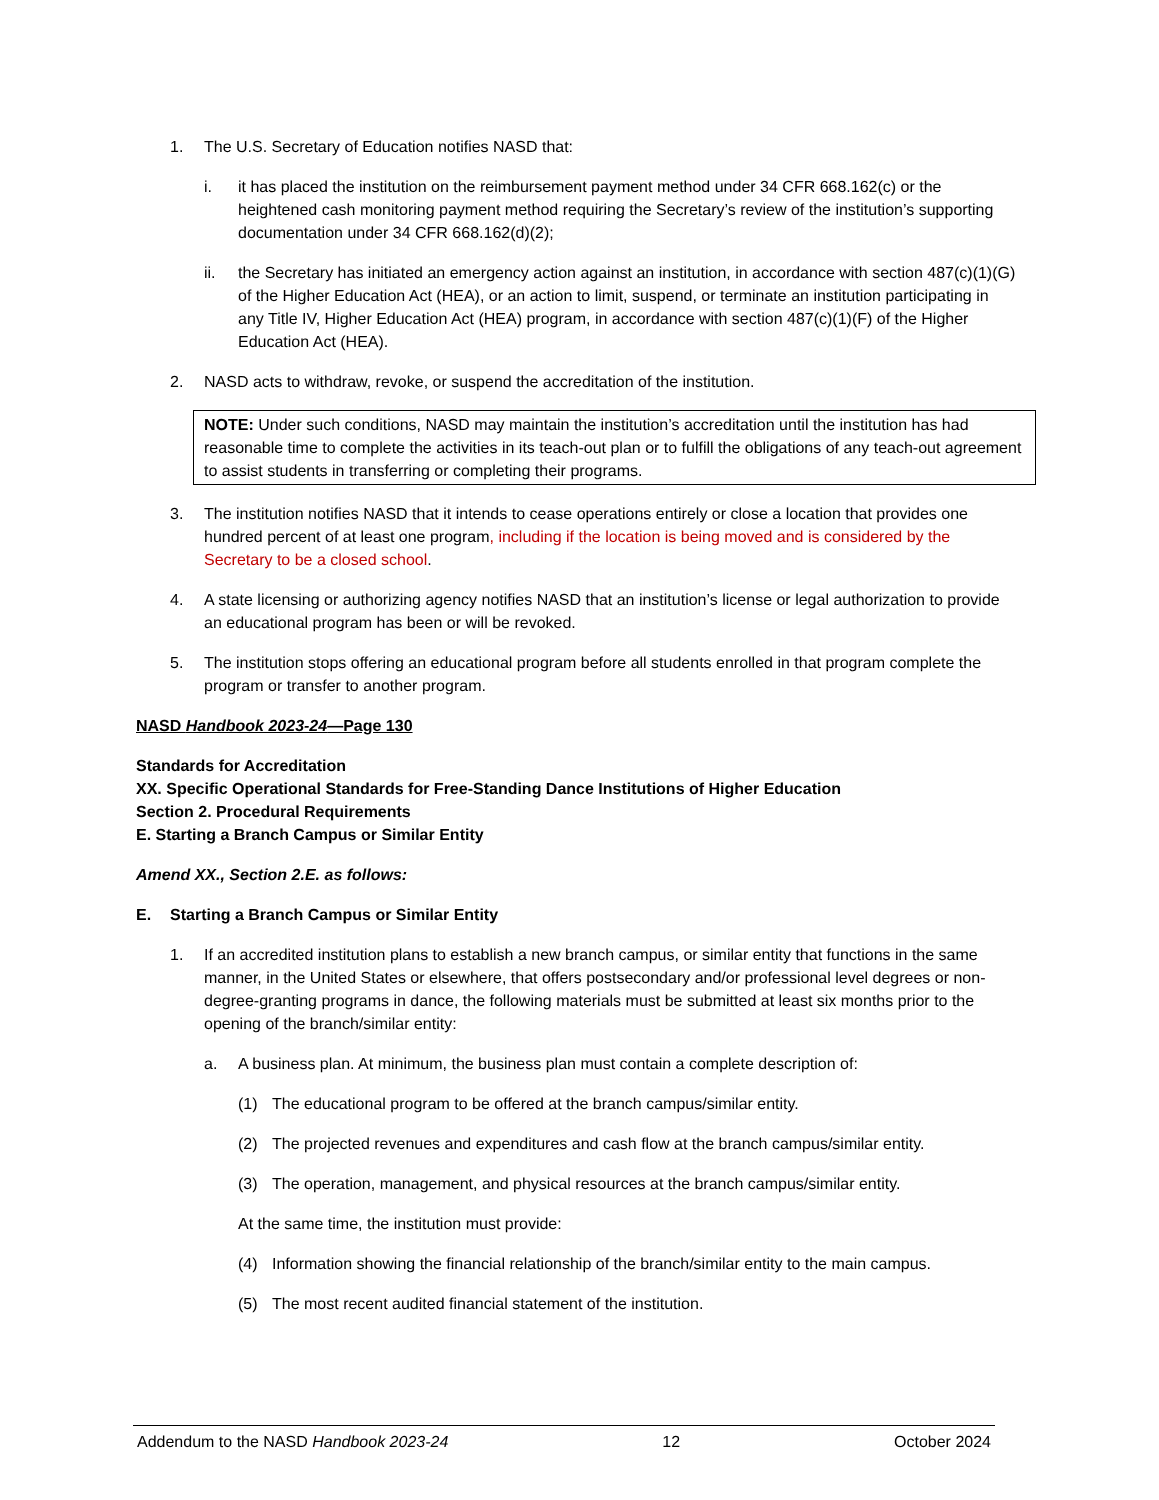1. The U.S. Secretary of Education notifies NASD that:
i. it has placed the institution on the reimbursement payment method under 34 CFR 668.162(c) or the heightened cash monitoring payment method requiring the Secretary’s review of the institution’s supporting documentation under 34 CFR 668.162(d)(2);
ii. the Secretary has initiated an emergency action against an institution, in accordance with section 487(c)(1)(G) of the Higher Education Act (HEA), or an action to limit, suspend, or terminate an institution participating in any Title IV, Higher Education Act (HEA) program, in accordance with section 487(c)(1)(F) of the Higher Education Act (HEA).
2. NASD acts to withdraw, revoke, or suspend the accreditation of the institution.
NOTE: Under such conditions, NASD may maintain the institution’s accreditation until the institution has had reasonable time to complete the activities in its teach-out plan or to fulfill the obligations of any teach-out agreement to assist students in transferring or completing their programs.
3. The institution notifies NASD that it intends to cease operations entirely or close a location that provides one hundred percent of at least one program, including if the location is being moved and is considered by the Secretary to be a closed school.
4. A state licensing or authorizing agency notifies NASD that an institution’s license or legal authorization to provide an educational program has been or will be revoked.
5. The institution stops offering an educational program before all students enrolled in that program complete the program or transfer to another program.
NASD Handbook 2023-24—Page 130
Standards for Accreditation
XX. Specific Operational Standards for Free-Standing Dance Institutions of Higher Education
Section 2. Procedural Requirements
E. Starting a Branch Campus or Similar Entity
Amend XX., Section 2.E. as follows:
E. Starting a Branch Campus or Similar Entity
1. If an accredited institution plans to establish a new branch campus, or similar entity that functions in the same manner, in the United States or elsewhere, that offers postsecondary and/or professional level degrees or non-degree-granting programs in dance, the following materials must be submitted at least six months prior to the opening of the branch/similar entity:
a. A business plan. At minimum, the business plan must contain a complete description of:
(1) The educational program to be offered at the branch campus/similar entity.
(2) The projected revenues and expenditures and cash flow at the branch campus/similar entity.
(3) The operation, management, and physical resources at the branch campus/similar entity.
At the same time, the institution must provide:
(4) Information showing the financial relationship of the branch/similar entity to the main campus.
(5) The most recent audited financial statement of the institution.
Addendum to the NASD Handbook 2023-24 12 October 2024